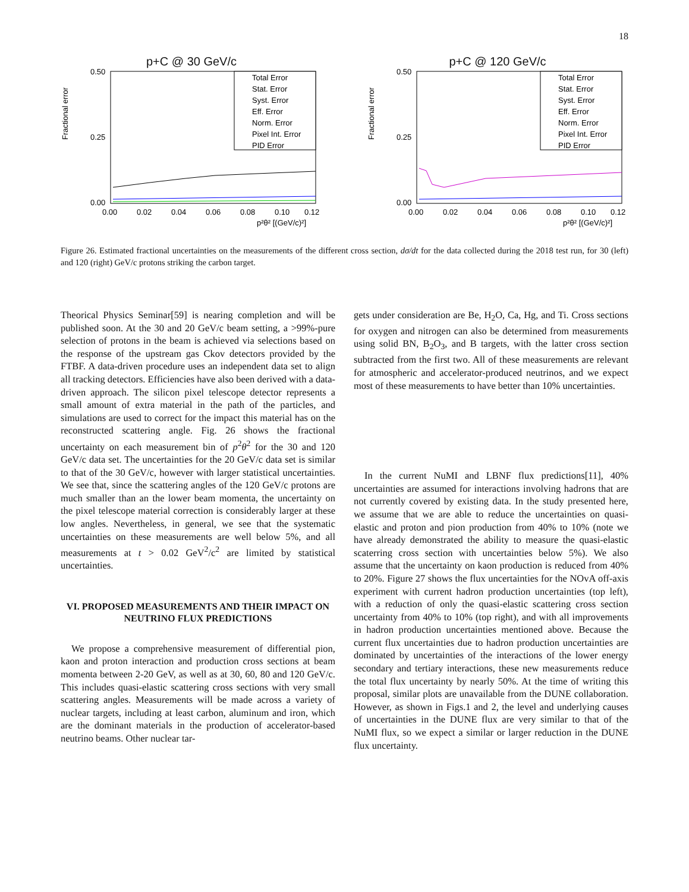18
p+C @ 30 GeV/c
Fractional error
0.50
0.25
0.00
0.00
0.02
0.04
0.06
0.08
0.10
0.12
p²θ² [(GeV/c)²]
Total Error
Stat. Error
Syst. Error
Eff. Error
Norm. Error
Pixel Int. Error
PID Error
p+C @ 120 GeV/c
Fractional error
0.50
0.25
0.00
0.00
0.02
0.04
0.06
0.08
0.10
0.12
p²θ² [(GeV/c)²]
Total Error
Stat. Error
Syst. Error
Eff. Error
Norm. Error
Pixel Int. Error
PID Error
Figure 26. Estimated fractional uncertainties on the measurements of the different cross section, dσ/dt for the data collected during the 2018 test run, for 30 (left) and 120 (right) GeV/c protons striking the carbon target.
Theorical Physics Seminar[59] is nearing completion and will be published soon. At the 30 and 20 GeV/c beam setting, a >99%-pure selection of protons in the beam is achieved via selections based on the response of the upstream gas Ckov detectors provided by the FTBF. A data-driven procedure uses an independent data set to align all tracking detectors. Efficiencies have also been derived with a data-driven approach. The silicon pixel telescope detector represents a small amount of extra material in the path of the particles, and simulations are used to correct for the impact this material has on the reconstructed scattering angle. Fig. 26 shows the fractional uncertainty on each measurement bin of p<sup>2</sup>θ<sup>2</sup> for the 30 and 120 GeV/c data set. The uncertainties for the 20 GeV/c data set is similar to that of the 30 GeV/c, however with larger statistical uncertainties. We see that, since the scattering angles of the 120 GeV/c protons are much smaller than an the lower beam momenta, the uncertainty on the pixel telescope material correction is considerably larger at these low angles. Nevertheless, in general, we see that the systematic uncertainties on these measurements are well below 5%, and all measurements at t > 0.02 GeV<sup>2</sup>/c<sup>2</sup> are limited by statistical uncertainties.
VI. PROPOSED MEASUREMENTS AND THEIR IMPACT ON NEUTRINO FLUX PREDICTIONS
We propose a comprehensive measurement of differential pion, kaon and proton interaction and production cross sections at beam momenta between 2-20 GeV, as well as at 30, 60, 80 and 120 GeV/c. This includes quasi-elastic scattering cross sections with very small scattering angles. Measurements will be made across a variety of nuclear targets, including at least carbon, aluminum and iron, which are the dominant materials in the production of accelerator-based neutrino beams. Other nuclear tar-
gets under consideration are Be, H<sub>2</sub>O, Ca, Hg, and Ti. Cross sections for oxygen and nitrogen can also be determined from measurements using solid BN, B<sub>2</sub>O<sub>3</sub>, and B targets, with the latter cross section subtracted from the first two. All of these measurements are relevant for atmospheric and accelerator-produced neutrinos, and we expect most of these measurements to have better than 10% uncertainties.
In the current NuMI and LBNF flux predictions[11], 40% uncertainties are assumed for interactions involving hadrons that are not currently covered by existing data. In the study presented here, we assume that we are able to reduce the uncertainties on quasi-elastic and proton and pion production from 40% to 10% (note we have already demonstrated the ability to measure the quasi-elastic scaterring cross section with uncertainties below 5%). We also assume that the uncertainty on kaon production is reduced from 40% to 20%. Figure 27 shows the flux uncertainties for the NOvA off-axis experiment with current hadron production uncertainties (top left), with a reduction of only the quasi-elastic scattering cross section uncertainty from 40% to 10% (top right), and with all improvements in hadron production uncertainties mentioned above. Because the current flux uncertainties due to hadron production uncertainties are dominated by uncertainties of the interactions of the lower energy secondary and tertiary interactions, these new measurements reduce the total flux uncertainty by nearly 50%. At the time of writing this proposal, similar plots are unavailable from the DUNE collaboration. However, as shown in Figs.1 and 2, the level and underlying causes of uncertainties in the DUNE flux are very similar to that of the NuMI flux, so we expect a similar or larger reduction in the DUNE flux uncertainty.